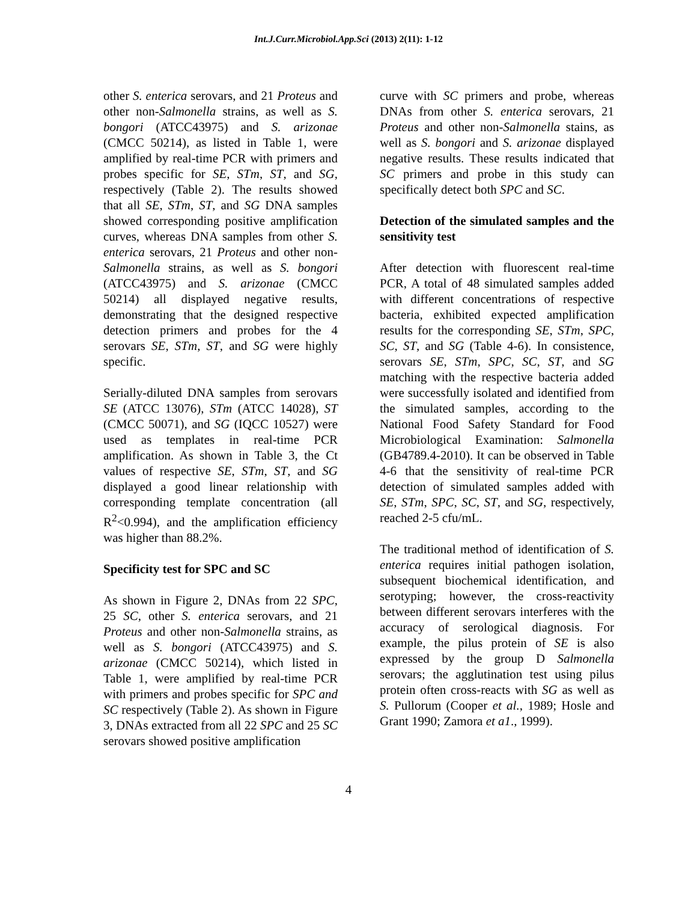Int.J.Curr.Microbiol.App.Sci (2013) 2(11): 1-12
other S. enterica serovars, and 21 Proteus and other non-Salmonella strains, as well as S. bongori (ATCC43975) and S. arizonae (CMCC 50214), as listed in Table 1, were amplified by real-time PCR with primers and probes specific for SE, STm, ST, and SG, respectively (Table 2). The results showed that all SE, STm, ST, and SG DNA samples showed corresponding positive amplification curves, whereas DNA samples from other S. enterica serovars, 21 Proteus and other non-Salmonella strains, as well as S. bongori (ATCC43975) and S. arizonae (CMCC 50214) all displayed negative results, demonstrating that the designed respective detection primers and probes for the 4 serovars SE, STm, ST, and SG were highly specific.
Serially-diluted DNA samples from serovars SE (ATCC 13076), STm (ATCC 14028), ST (CMCC 50071), and SG (IQCC 10527) were used as templates in real-time PCR amplification. As shown in Table 3, the Ct values of respective SE, STm, ST, and SG displayed a good linear relationship with corresponding template concentration (all R<sup>2</sup><0.994), and the amplification efficiency was higher than 88.2%.
Specificity test for SPC and SC
As shown in Figure 2, DNAs from 22 SPC, 25 SC, other S. enterica serovars, and 21 Proteus and other non-Salmonella strains, as well as S. bongori (ATCC43975) and S. arizonae (CMCC 50214), which listed in Table 1, were amplified by real-time PCR with primers and probes specific for SPC and SC respectively (Table 2). As shown in Figure 3, DNAs extracted from all 22 SPC and 25 SC serovars showed positive amplification
curve with SC primers and probe, whereas DNAs from other S. enterica serovars, 21 Proteus and other non-Salmonella stains, as well as S. bongori and S. arizonae displayed negative results. These results indicated that SC primers and probe in this study can specifically detect both SPC and SC.
Detection of the simulated samples and the sensitivity test
After detection with fluorescent real-time PCR, A total of 48 simulated samples added with different concentrations of respective bacteria, exhibited expected amplification results for the corresponding SE, STm, SPC, SC, ST, and SG (Table 4-6). In consistence, serovars SE, STm, SPC, SC, ST, and SG matching with the respective bacteria added were successfully isolated and identified from the simulated samples, according to the National Food Safety Standard for Food Microbiological Examination: Salmonella (GB4789.4-2010). It can be observed in Table 4-6 that the sensitivity of real-time PCR detection of simulated samples added with SE, STm, SPC, SC, ST, and SG, respectively, reached 2-5 cfu/mL.
The traditional method of identification of S. enterica requires initial pathogen isolation, subsequent biochemical identification, and serotyping; however, the cross-reactivity between different serovars interferes with the accuracy of serological diagnosis. For example, the pilus protein of SE is also expressed by the group D Salmonella serovars; the agglutination test using pilus protein often cross-reacts with SG as well as S. Pullorum (Cooper et al., 1989; Hosle and Grant 1990; Zamora et a1., 1999).
4